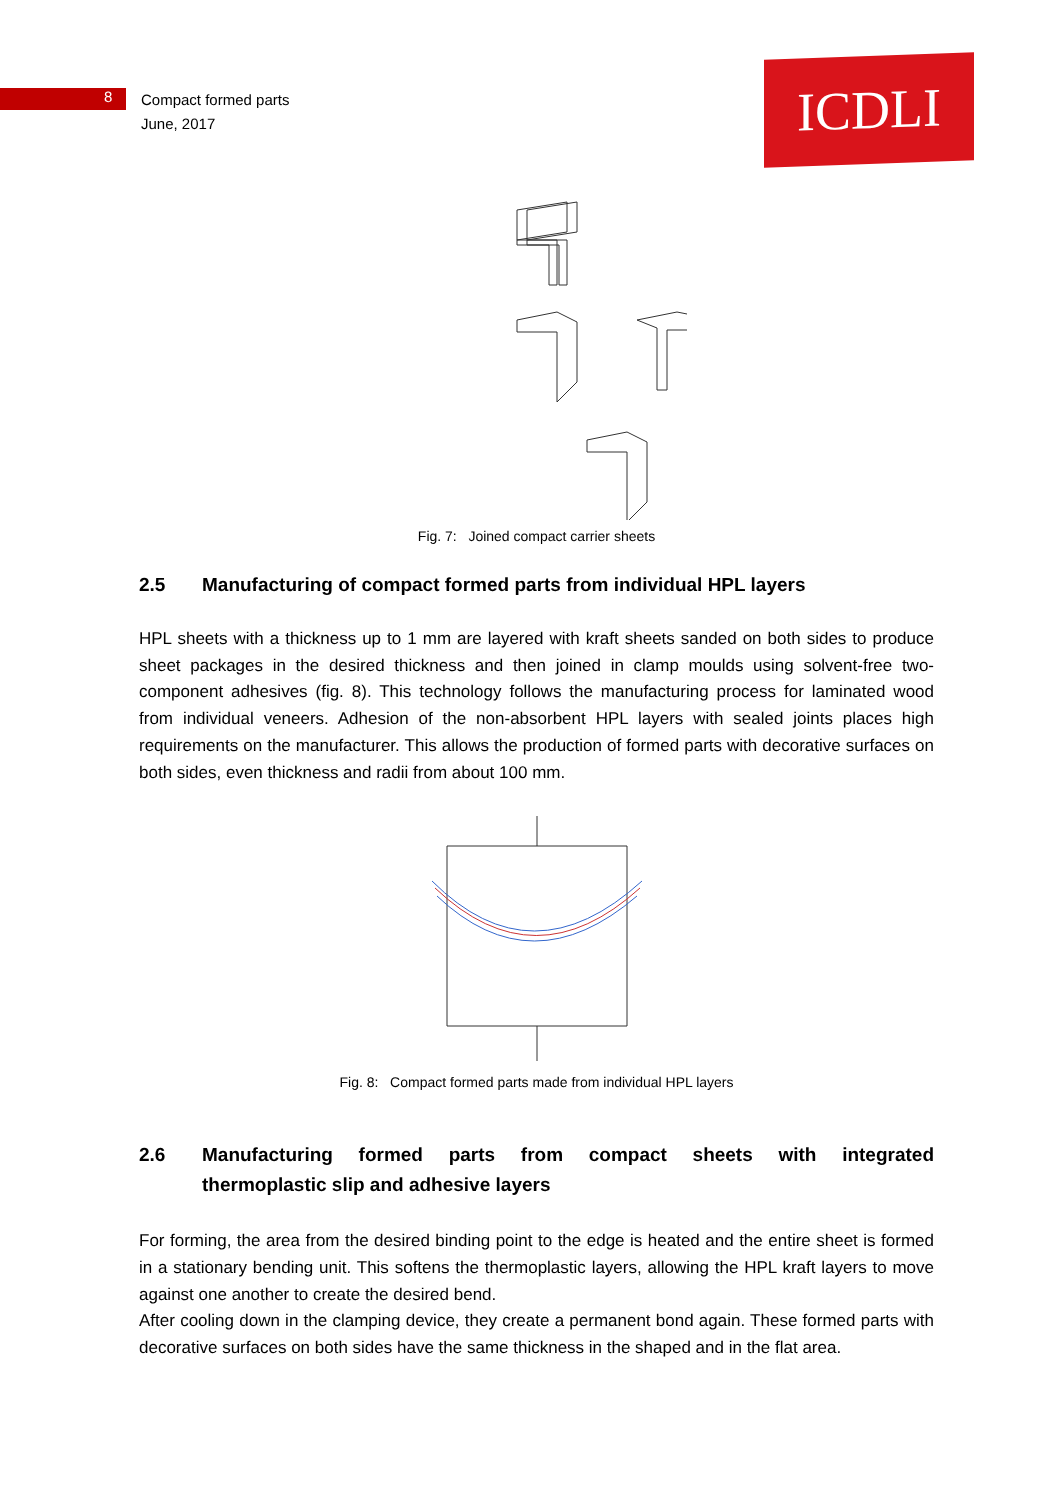8
Compact formed parts
June, 2017
ICDLI
Fig. 7: Joined compact carrier sheets
2.5 Manufacturing of compact formed parts from individual HPL layers
HPL sheets with a thickness up to 1 mm are layered with kraft sheets sanded on both sides to produce sheet packages in the desired thickness and then joined in clamp moulds using solvent-free two-component adhesives (fig. 8). This technology follows the manufacturing process for laminated wood from individual veneers. Adhesion of the non-absorbent HPL layers with sealed joints places high requirements on the manufacturer. This allows the production of formed parts with decorative surfaces on both sides, even thickness and radii from about 100 mm.
Fig. 8: Compact formed parts made from individual HPL layers
2.6 Manufacturing formed parts from compact sheets with integrated thermoplastic slip and adhesive layers
For forming, the area from the desired binding point to the edge is heated and the entire sheet is formed in a stationary bending unit. This softens the thermoplastic layers, allowing the HPL kraft layers to move against one another to create the desired bend.
After cooling down in the clamping device, they create a permanent bond again. These formed parts with decorative surfaces on both sides have the same thickness in the shaped and in the flat area.